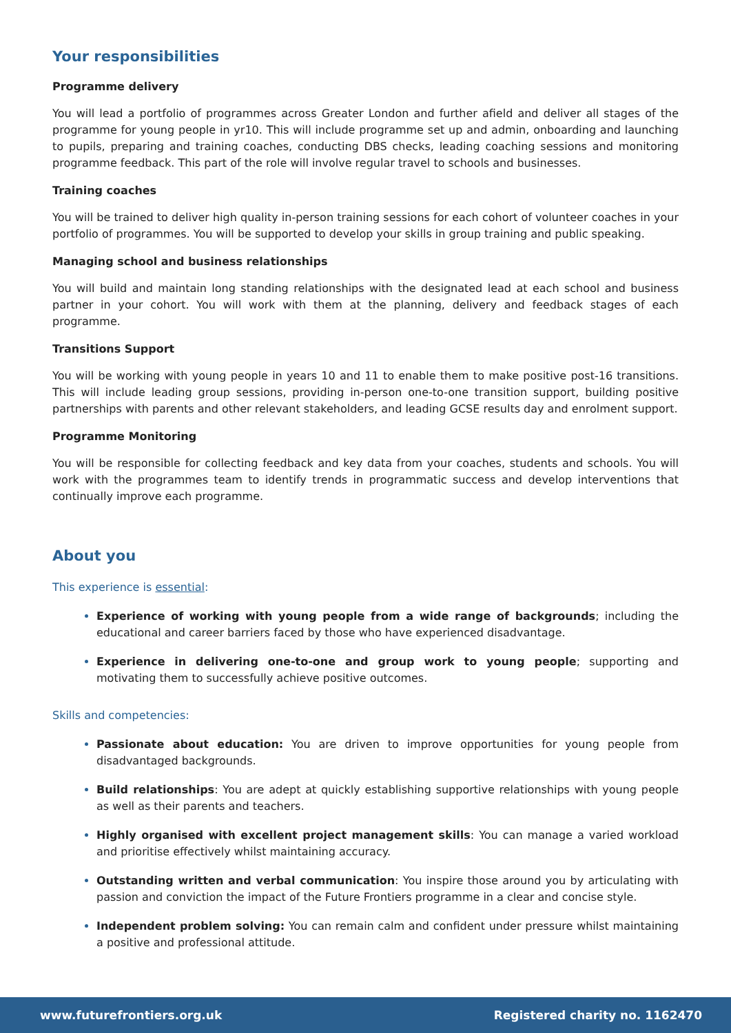Your responsibilities
Programme delivery
You will lead a portfolio of programmes across Greater London and further afield and deliver all stages of the programme for young people in yr10. This will include programme set up and admin, onboarding and launching to pupils, preparing and training coaches, conducting DBS checks, leading coaching sessions and monitoring programme feedback. This part of the role will involve regular travel to schools and businesses.
Training coaches
You will be trained to deliver high quality in-person training sessions for each cohort of volunteer coaches in your portfolio of programmes. You will be supported to develop your skills in group training and public speaking.
Managing school and business relationships
You will build and maintain long standing relationships with the designated lead at each school and business partner in your cohort. You will work with them at the planning, delivery and feedback stages of each programme.
Transitions Support
You will be working with young people in years 10 and 11 to enable them to make positive post-16 transitions. This will include leading group sessions, providing in-person one-to-one transition support, building positive partnerships with parents and other relevant stakeholders, and leading GCSE results day and enrolment support.
Programme Monitoring
You will be responsible for collecting feedback and key data from your coaches, students and schools. You will work with the programmes team to identify trends in programmatic success and develop interventions that continually improve each programme.
About you
This experience is essential:
Experience of working with young people from a wide range of backgrounds; including the educational and career barriers faced by those who have experienced disadvantage.
Experience in delivering one-to-one and group work to young people; supporting and motivating them to successfully achieve positive outcomes.
Skills and competencies:
Passionate about education: You are driven to improve opportunities for young people from disadvantaged backgrounds.
Build relationships: You are adept at quickly establishing supportive relationships with young people as well as their parents and teachers.
Highly organised with excellent project management skills: You can manage a varied workload and prioritise effectively whilst maintaining accuracy.
Outstanding written and verbal communication: You inspire those around you by articulating with passion and conviction the impact of the Future Frontiers programme in a clear and concise style.
Independent problem solving: You can remain calm and confident under pressure whilst maintaining a positive and professional attitude.
www.futurefrontiers.org.uk Registered charity no. 1162470